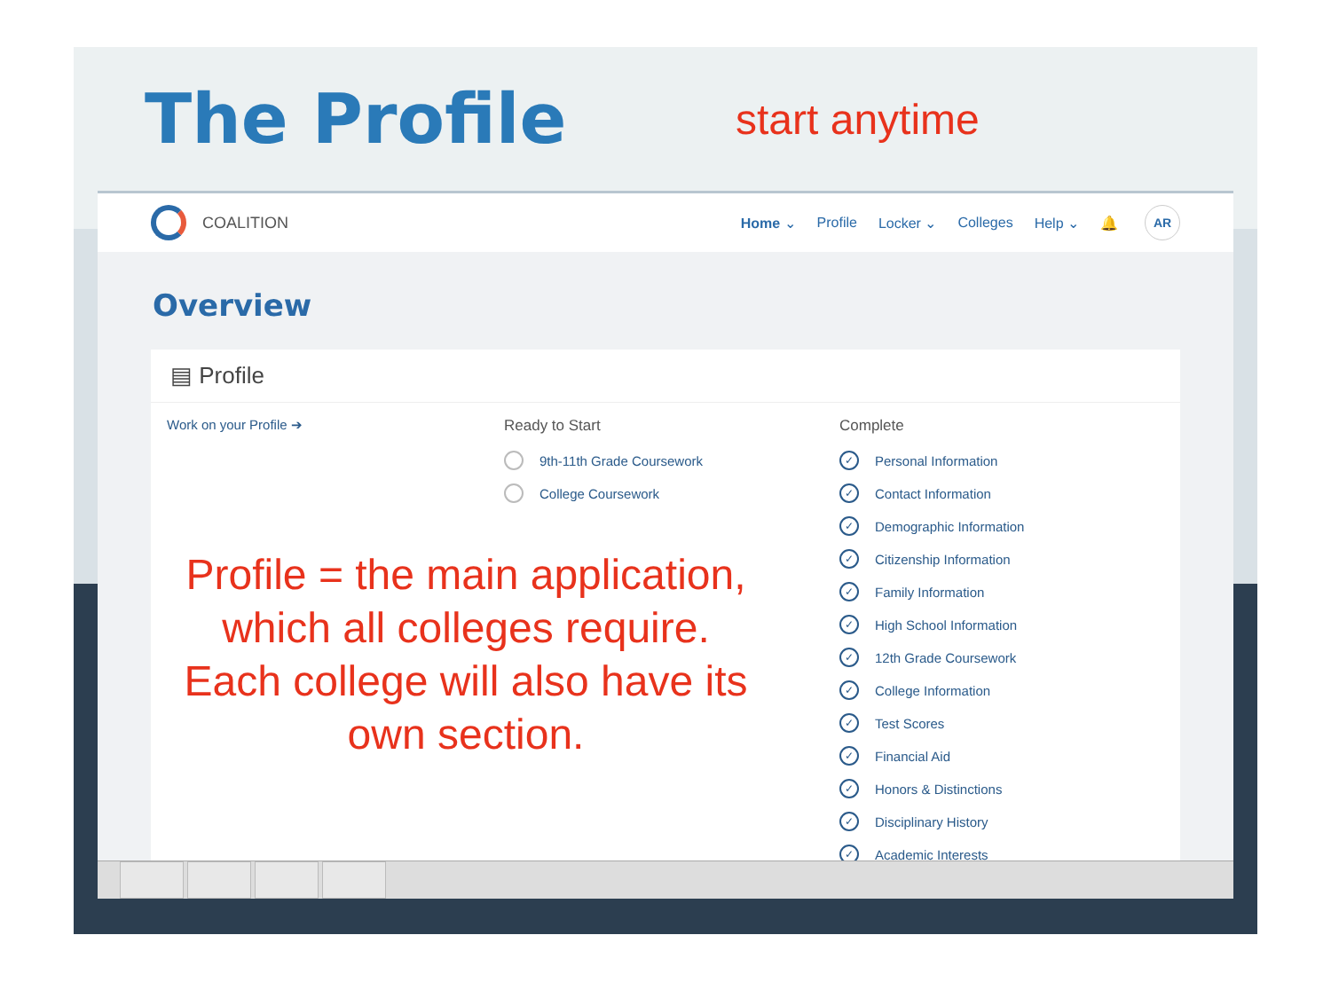The Profile
start anytime
COALITION Home ⌄ Profile Locker ⌄ Colleges Help ⌄ 🔔 AR
Overview
▤ Profile
Work on your Profile ➔ Ready to Start
9th-11th Grade Coursework
College Coursework
Complete
✓ Personal Information
✓ Contact Information
✓ Demographic Information
✓ Citizenship Information
✓ Family Information
✓ High School Information
✓ 12th Grade Coursework
✓ College Information
✓ Test Scores
✓ Financial Aid
✓ Honors & Distinctions
✓ Disciplinary History
✓ Academic Interests
Profile = the main application, which all colleges require. Each college will also have its own section.